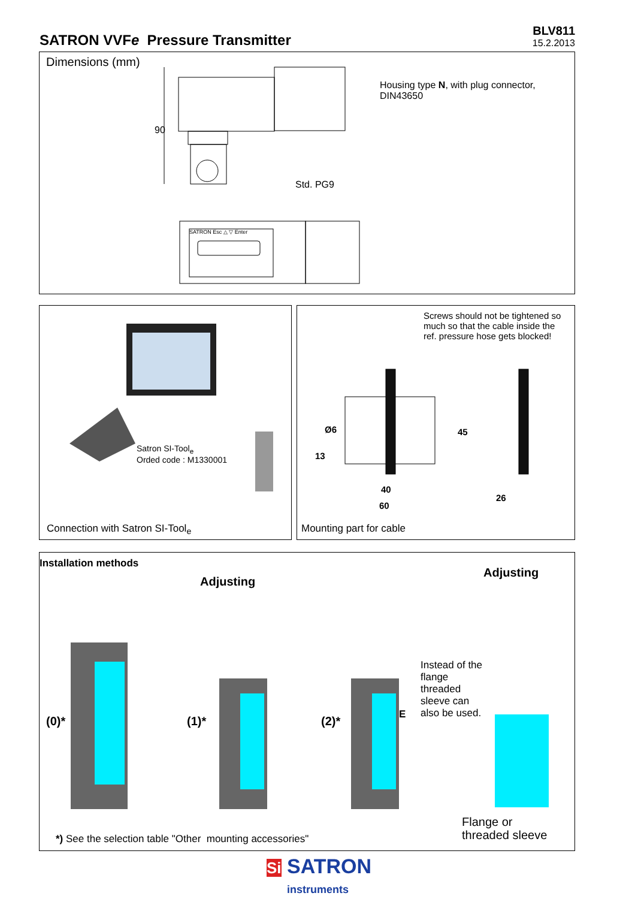SATRON VVFe Pressure Transmitter
BLV811
15.2.2013
Dimensions (mm)
90
Housing type N, with plug connector,
DIN43650
Std. PG9
SATRON Esc △ ▽ Enter
Satron SI-Tool<sub>e</sub>
Orded code : M1330001
Connection with Satron SI-Tool<sub>e</sub>
Screws should not be tightened so much so that the cable inside the ref. pressure hose gets blocked!
Ø6
13
45
40
26
60
Mounting part for cable
Installation methods
Adjusting
Adjusting
(0)* (1)* (2)* E
Instead of the flange threaded sleeve can also be used.
Flange or
threaded sleeve
*) See the selection table "Other mounting accessories"
Si SATRON
instruments